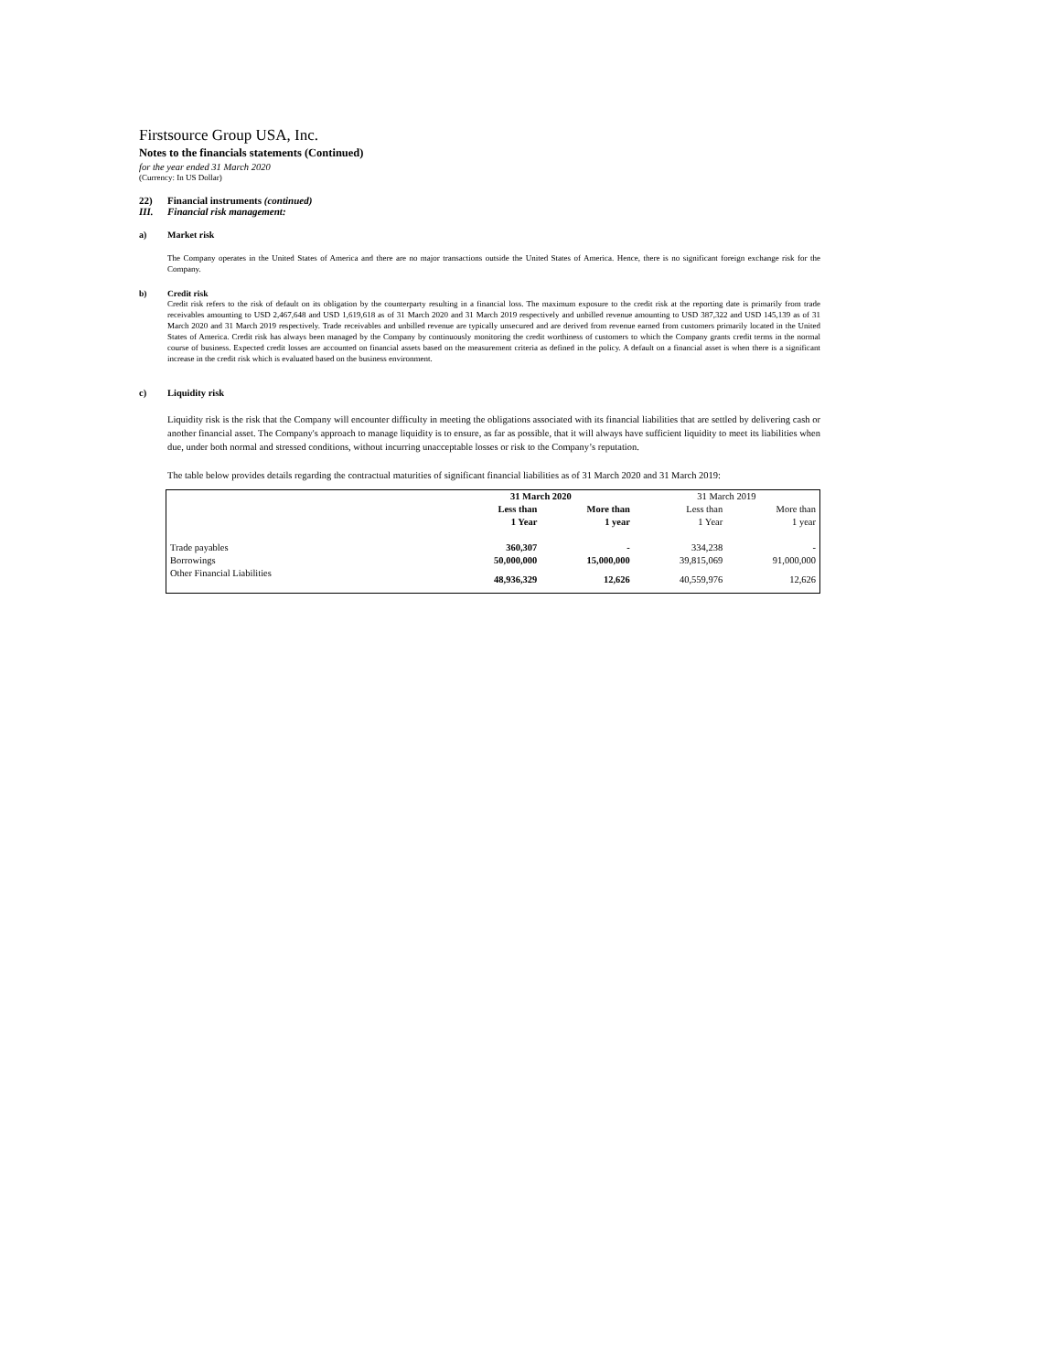Firstsource Group USA, Inc.
Notes to the financials statements (Continued)
for the year ended 31 March 2020
(Currency: In US Dollar)
22) Financial instruments (continued)
III. Financial risk management:
a) Market risk
The Company operates in the United States of America and there are no major transactions outside the United States of America. Hence, there is no significant foreign exchange risk for the Company.
b) Credit risk
Credit risk refers to the risk of default on its obligation by the counterparty resulting in a financial loss. The maximum exposure to the credit risk at the reporting date is primarily from trade receivables amounting to USD 2,467,648 and USD 1,619,618 as of 31 March 2020 and 31 March 2019 respectively and unbilled revenue amounting to USD 387,322 and USD 145,139 as of 31 March 2020 and 31 March 2019 respectively. Trade receivables and unbilled revenue are typically unsecured and are derived from revenue earned from customers primarily located in the United States of America. Credit risk has always been managed by the Company by continuously monitoring the credit worthiness of customers to which the Company grants credit terms in the normal course of business. Expected credit losses are accounted on financial assets based on the measurement criteria as defined in the policy. A default on a financial asset is when there is a significant increase in the credit risk which is evaluated based on the business environment.
c) Liquidity risk
Liquidity risk is the risk that the Company will encounter difficulty in meeting the obligations associated with its financial liabilities that are settled by delivering cash or another financial asset. The Company's approach to manage liquidity is to ensure, as far as possible, that it will always have sufficient liquidity to meet its liabilities when due, under both normal and stressed conditions, without incurring unacceptable losses or risk to the Company’s reputation.
The table below provides details regarding the contractual maturities of significant financial liabilities as of 31 March 2020 and 31 March 2019:
| | 31 March 2020 | | 31 March 2019 | |
| | Less than 1 Year | More than 1 year | Less than 1 Year | More than 1 year |
| Trade payables | 360,307 | - | 334,238 | - |
| Borrowings | 50,000,000 | 15,000,000 | 39,815,069 | 91,000,000 |
| Other Financial Liabilities | 48,936,329 | 12,626 | 40,559,976 | 12,626 |